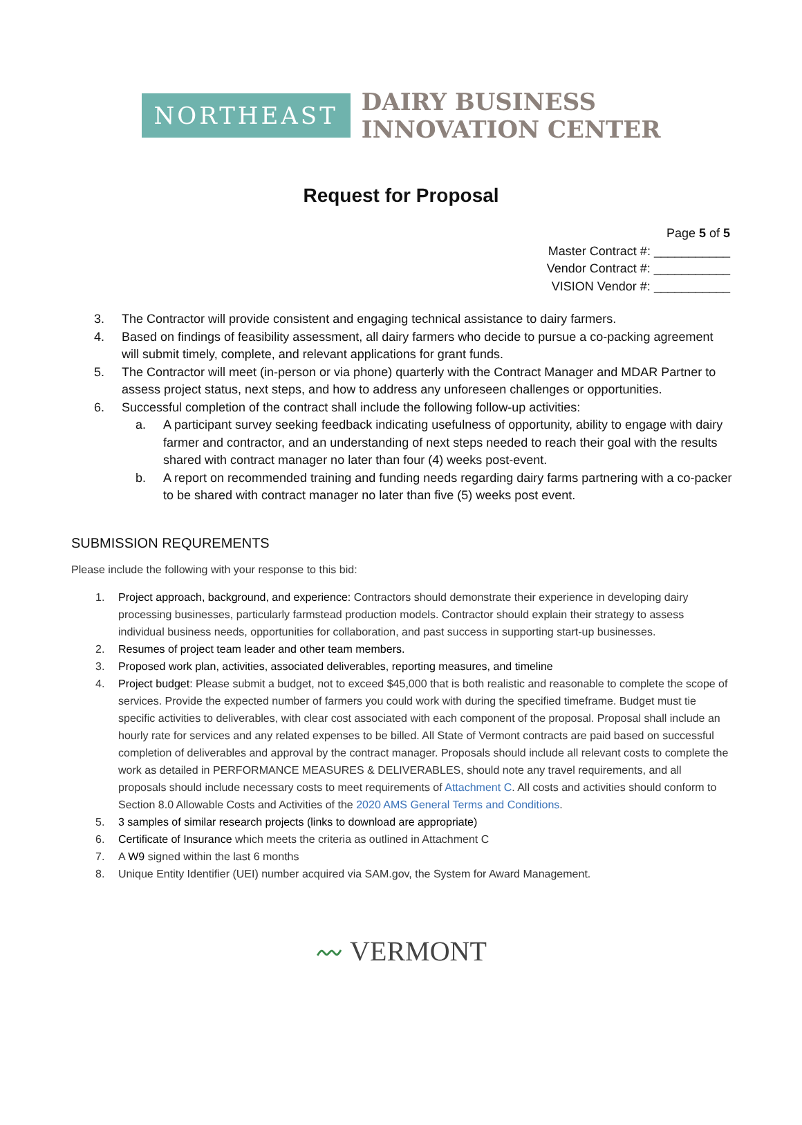NORTHEAST
DAIRY BUSINESS
INNOVATION CENTER
Request for Proposal
Page 5 of 5
Master Contract #: ___________
Vendor Contract #: ___________
VISION Vendor #: ___________
3. The Contractor will provide consistent and engaging technical assistance to dairy farmers.
4. Based on findings of feasibility assessment, all dairy farmers who decide to pursue a co-packing agreement will submit timely, complete, and relevant applications for grant funds.
5. The Contractor will meet (in-person or via phone) quarterly with the Contract Manager and MDAR Partner to assess project status, next steps, and how to address any unforeseen challenges or opportunities.
6. Successful completion of the contract shall include the following follow-up activities:
a. A participant survey seeking feedback indicating usefulness of opportunity, ability to engage with dairy farmer and contractor, and an understanding of next steps needed to reach their goal with the results shared with contract manager no later than four (4) weeks post-event.
b. A report on recommended training and funding needs regarding dairy farms partnering with a co-packer to be shared with contract manager no later than five (5) weeks post event.
SUBMISSION REQUREMENTS
Please include the following with your response to this bid:
1. Project approach, background, and experience: Contractors should demonstrate their experience in developing dairy processing businesses, particularly farmstead production models. Contractor should explain their strategy to assess individual business needs, opportunities for collaboration, and past success in supporting start-up businesses.
2. Resumes of project team leader and other team members.
3. Proposed work plan, activities, associated deliverables, reporting measures, and timeline
4. Project budget: Please submit a budget, not to exceed $45,000 that is both realistic and reasonable to complete the scope of services. Provide the expected number of farmers you could work with during the specified timeframe. Budget must tie specific activities to deliverables, with clear cost associated with each component of the proposal. Proposal shall include an hourly rate for services and any related expenses to be billed. All State of Vermont contracts are paid based on successful completion of deliverables and approval by the contract manager. Proposals should include all relevant costs to complete the work as detailed in PERFORMANCE MEASURES & DELIVERABLES, should note any travel requirements, and all proposals should include necessary costs to meet requirements of Attachment C. All costs and activities should conform to Section 8.0 Allowable Costs and Activities of the 2020 AMS General Terms and Conditions.
5. 3 samples of similar research projects (links to download are appropriate)
6. Certificate of Insurance which meets the criteria as outlined in Attachment C
7. A W9 signed within the last 6 months
8. Unique Entity Identifier (UEI) number acquired via SAM.gov, the System for Award Management.
〰 VERMONT